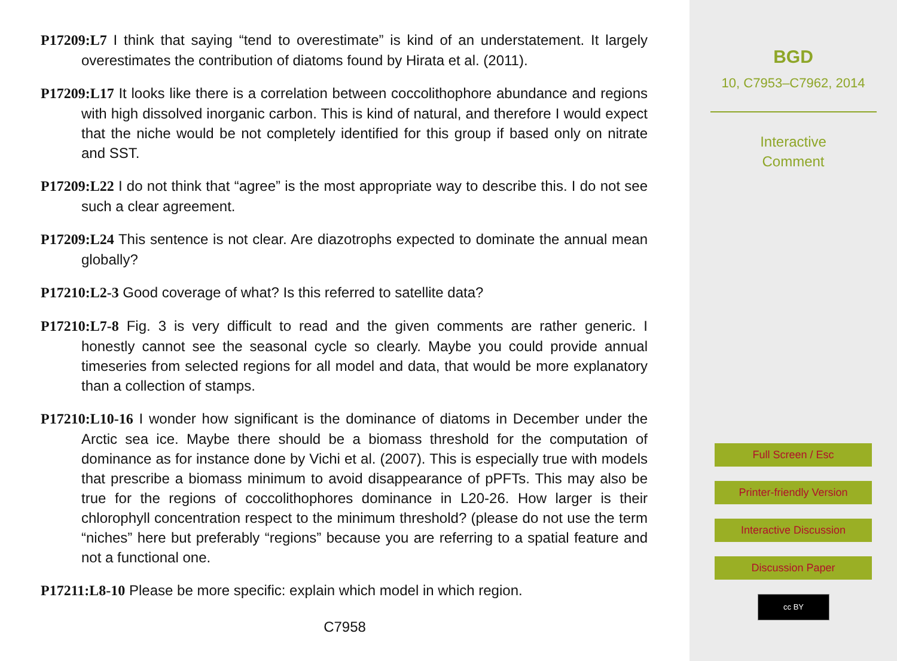P17209:L7 I think that saying “tend to overestimate” is kind of an understatement. It largely overestimates the contribution of diatoms found by Hirata et al. (2011).
P17209:L17 It looks like there is a correlation between coccolithophore abundance and regions with high dissolved inorganic carbon. This is kind of natural, and therefore I would expect that the niche would be not completely identified for this group if based only on nitrate and SST.
P17209:L22 I do not think that “agree” is the most appropriate way to describe this. I do not see such a clear agreement.
P17209:L24 This sentence is not clear. Are diazotrophs expected to dominate the annual mean globally?
P17210:L2-3 Good coverage of what? Is this referred to satellite data?
P17210:L7-8 Fig. 3 is very difficult to read and the given comments are rather generic. I honestly cannot see the seasonal cycle so clearly. Maybe you could provide annual timeseries from selected regions for all model and data, that would be more explanatory than a collection of stamps.
P17210:L10-16 I wonder how significant is the dominance of diatoms in December under the Arctic sea ice. Maybe there should be a biomass threshold for the computation of dominance as for instance done by Vichi et al. (2007). This is especially true with models that prescribe a biomass minimum to avoid disappearance of pPFTs. This may also be true for the regions of coccolithophores dominance in L20-26. How larger is their chlorophyll concentration respect to the minimum threshold? (please do not use the term “niches” here but preferably “regions” because you are referring to a spatial feature and not a functional one.
P17211:L8-10 Please be more specific: explain which model in which region.
C7958
BGD
10, C7953–C7962, 2014
Interactive
Comment
Full Screen / Esc
Printer-friendly Version
Interactive Discussion
Discussion Paper
cc BY